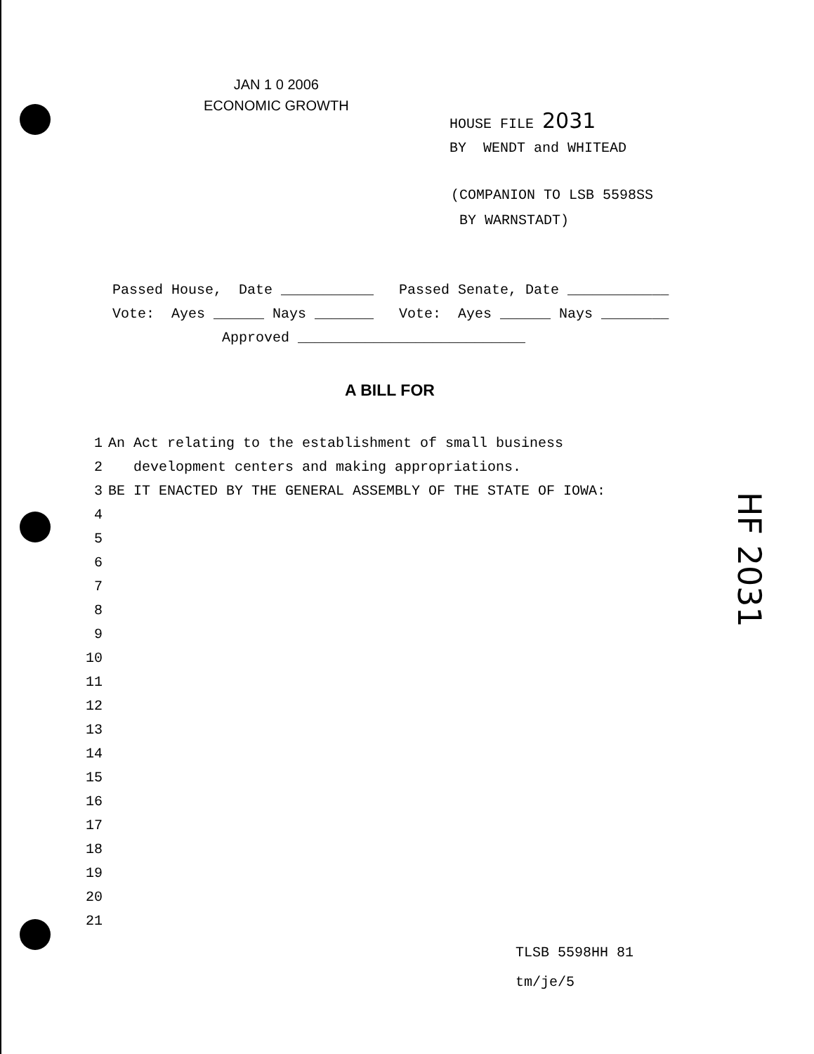JAN 1 0 2006
ECONOMIC GROWTH
HOUSE FILE 2031
BY WENDT and WHITEAD
(COMPANION TO LSB 5598SS
BY WARNSTADT)
Passed House, Date ___________ Passed Senate, Date ____________
Vote: Ayes ______ Nays _______ Vote: Ayes ______ Nays ________
Approved ___________________________
A BILL FOR
1 An Act relating to the establishment of small business
2 development centers and making appropriations.
3 BE IT ENACTED BY THE GENERAL ASSEMBLY OF THE STATE OF IOWA:
4
5
6
7
8
9
10
11
12
13
14
15
16
17
18
19
20
21
TLSB 5598HH 81
tm/je/5
HF 2031